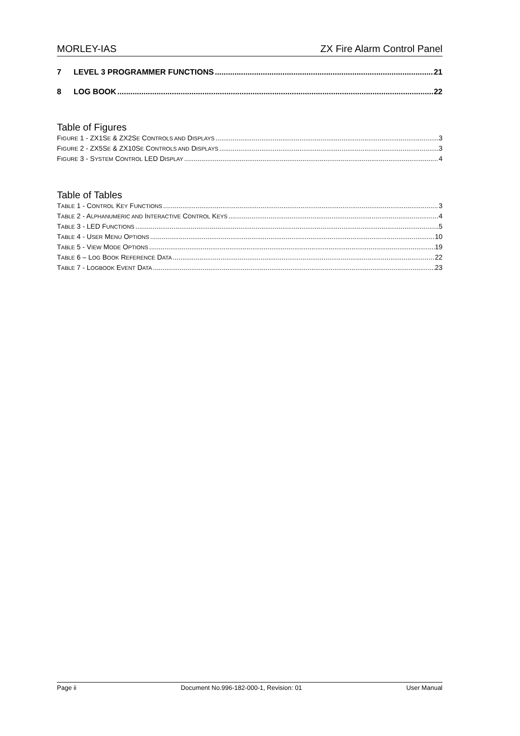MORLEY-IAS ZX Fire Alarm Control Panel
7 LEVEL 3 PROGRAMMER FUNCTIONS 21
8 LOG BOOK 22
Table of Figures
FIGURE 1 - ZX1SE & ZX2SE CONTROLS AND DISPLAYS 3
FIGURE 2 - ZX5SE & ZX10SE CONTROLS AND DISPLAYS 3
FIGURE 3 - SYSTEM CONTROL LED DISPLAY 4
Table of Tables
TABLE 1 - CONTROL KEY FUNCTIONS 3
TABLE 2 - ALPHANUMERIC AND INTERACTIVE CONTROL KEYS 4
TABLE 3 - LED FUNCTIONS 5
TABLE 4 - USER MENU OPTIONS 10
TABLE 5 - VIEW MODE OPTIONS 19
TABLE 6 – LOG BOOK REFERENCE DATA 22
TABLE 7 - LOGBOOK EVENT DATA 23
Page ii Document No.996-182-000-1, Revision: 01 User Manual